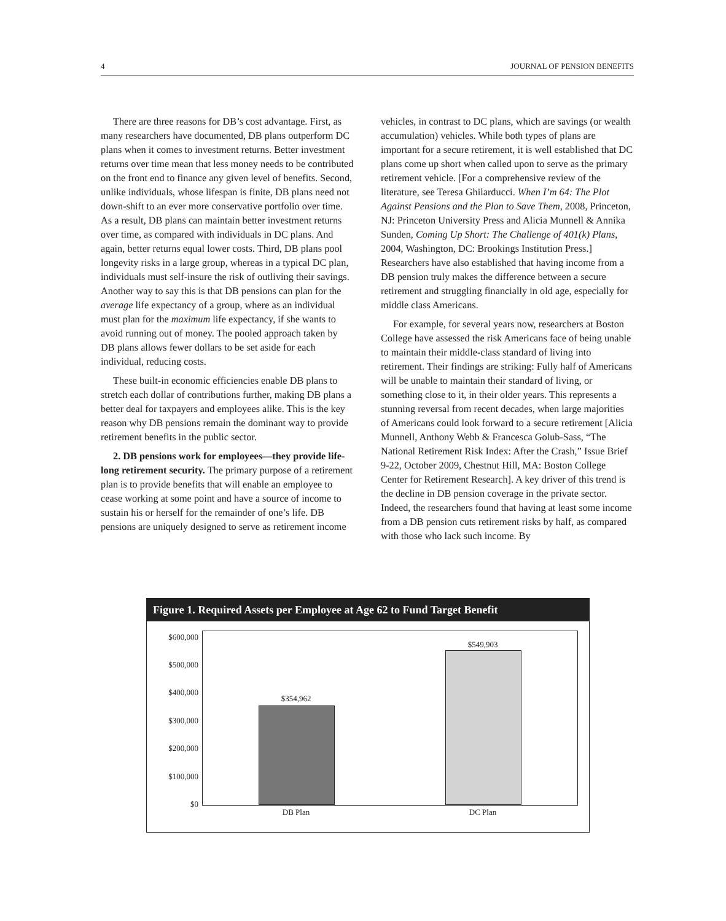4 JOURNAL OF PENSION BENEFITS
There are three reasons for DB’s cost advantage. First, as many researchers have documented, DB plans outperform DC plans when it comes to investment returns. Better investment returns over time mean that less money needs to be contributed on the front end to finance any given level of benefits. Second, unlike individuals, whose lifespan is finite, DB plans need not down-shift to an ever more conservative portfolio over time. As a result, DB plans can maintain better investment returns over time, as compared with individuals in DC plans. And again, better returns equal lower costs. Third, DB plans pool longevity risks in a large group, whereas in a typical DC plan, individuals must self-insure the risk of outliving their savings. Another way to say this is that DB pensions can plan for the average life expectancy of a group, where as an individual must plan for the maximum life expectancy, if she wants to avoid running out of money. The pooled approach taken by DB plans allows fewer dollars to be set aside for each individual, reducing costs.
These built-in economic efficiencies enable DB plans to stretch each dollar of contributions further, making DB plans a better deal for taxpayers and employees alike. This is the key reason why DB pensions remain the dominant way to provide retirement benefits in the public sector.
2. DB pensions work for employees—they provide life-long retirement security. The primary purpose of a retirement plan is to provide benefits that will enable an employee to cease working at some point and have a source of income to sustain his or herself for the remainder of one’s life. DB pensions are uniquely designed to serve as retirement income
vehicles, in contrast to DC plans, which are savings (or wealth accumulation) vehicles. While both types of plans are important for a secure retirement, it is well established that DC plans come up short when called upon to serve as the primary retirement vehicle. [For a comprehensive review of the literature, see Teresa Ghilarducci. When I’m 64: The Plot Against Pensions and the Plan to Save Them, 2008, Princeton, NJ: Princeton University Press and Alicia Munnell & Annika Sunden, Coming Up Short: The Challenge of 401(k) Plans, 2004, Washington, DC: Brookings Institution Press.] Researchers have also established that having income from a DB pension truly makes the difference between a secure retirement and struggling financially in old age, especially for middle class Americans.
For example, for several years now, researchers at Boston College have assessed the risk Americans face of being unable to maintain their middle-class standard of living into retirement. Their findings are striking: Fully half of Americans will be unable to maintain their standard of living, or something close to it, in their older years. This represents a stunning reversal from recent decades, when large majorities of Americans could look forward to a secure retirement [Alicia Munnell, Anthony Webb & Francesca Golub-Sass, “The National Retirement Risk Index: After the Crash,” Issue Brief 9-22, October 2009, Chestnut Hill, MA: Boston College Center for Retirement Research]. A key driver of this trend is the decline in DB pension coverage in the private sector. Indeed, the researchers found that having at least some income from a DB pension cuts retirement risks by half, as compared with those who lack such income. By
Figure 1. Required Assets per Employee at Age 62 to Fund Target Benefit
$600,000
$500,000
$400,000
$300,000
$200,000
$100,000
$0
$354,962
$549,903
DB Plan DC Plan